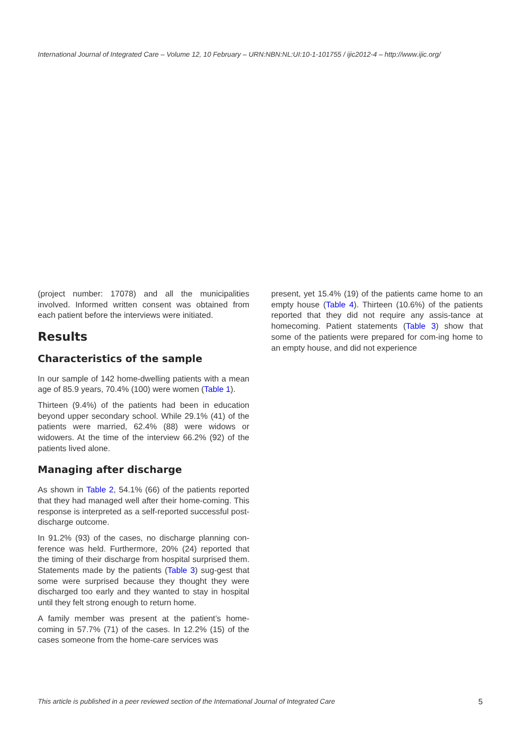International Journal of Integrated Care – Volume 12, 10 February – URN:NBN:NL:UI:10-1-101755 / ijic2012-4 – http://www.ijic.org/
(project number: 17078) and all the municipalities involved. Informed written consent was obtained from each patient before the interviews were initiated.
Results
Characteristics of the sample
In our sample of 142 home-dwelling patients with a mean age of 85.9 years, 70.4% (100) were women (Table 1).
Thirteen (9.4%) of the patients had been in education beyond upper secondary school. While 29.1% (41) of the patients were married, 62.4% (88) were widows or widowers. At the time of the interview 66.2% (92) of the patients lived alone.
Managing after discharge
As shown in Table 2, 54.1% (66) of the patients reported that they had managed well after their home-coming. This response is interpreted as a self-reported successful post-discharge outcome.
In 91.2% (93) of the cases, no discharge planning con-ference was held. Furthermore, 20% (24) reported that the timing of their discharge from hospital surprised them. Statements made by the patients (Table 3) sug-gest that some were surprised because they thought they were discharged too early and they wanted to stay in hospital until they felt strong enough to return home.
A family member was present at the patient’s home-coming in 57.7% (71) of the cases. In 12.2% (15) of the cases someone from the home-care services was
present, yet 15.4% (19) of the patients came home to an empty house (Table 4). Thirteen (10.6%) of the patients reported that they did not require any assis-tance at homecoming. Patient statements (Table 3) show that some of the patients were prepared for com-ing home to an empty house, and did not experience
This article is published in a peer reviewed section of the International Journal of Integrated Care 5